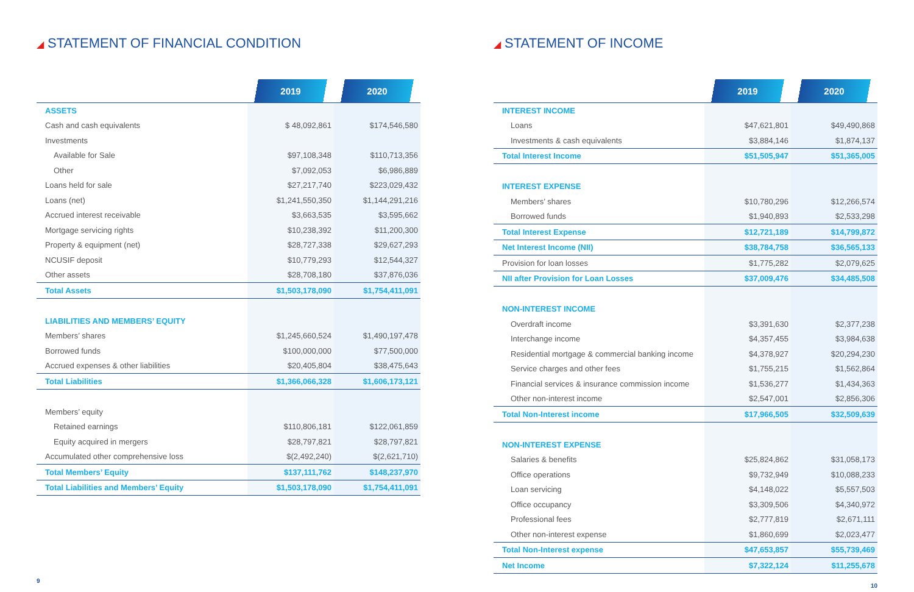◢ STATEMENT OF FINANCIAL CONDITION
| | 2019 | 2020 |
| --- | --- | --- |
| ASSETS | | |
| Cash and cash equivalents | $ 48,092,861 | $174,546,580 |
| Investments | | |
| Available for Sale | $97,108,348 | $110,713,356 |
| Other | $7,092,053 | $6,986,889 |
| Loans held for sale | $27,217,740 | $223,029,432 |
| Loans (net) | $1,241,550,350 | $1,144,291,216 |
| Accrued interest receivable | $3,663,535 | $3,595,662 |
| Mortgage servicing rights | $10,238,392 | $11,200,300 |
| Property & equipment (net) | $28,727,338 | $29,627,293 |
| NCUSIF deposit | $10,779,293 | $12,544,327 |
| Other assets | $28,708,180 | $37,876,036 |
| Total Assets | $1,503,178,090 | $1,754,411,091 |
| LIABILITIES AND MEMBERS’ EQUITY | | |
| Members’ shares | $1,245,660,524 | $1,490,197,478 |
| Borrowed funds | $100,000,000 | $77,500,000 |
| Accrued expenses & other liabilities | $20,405,804 | $38,475,643 |
| Total Liabilities | $1,366,066,328 | $1,606,173,121 |
| Members’ equity | | |
| Retained earnings | $110,806,181 | $122,061,859 |
| Equity acquired in mergers | $28,797,821 | $28,797,821 |
| Accumulated other comprehensive loss | $(2,492,240) | $(2,621,710) |
| Total Members’ Equity | $137,111,762 | $148,237,970 |
| Total Liabilities and Members’ Equity | $1,503,178,090 | $1,754,411,091 |
9
◢ STATEMENT OF INCOME
| | 2019 | 2020 |
| --- | --- | --- |
| INTEREST INCOME | | |
| Loans | $47,621,801 | $49,490,868 |
| Investments & cash equivalents | $3,884,146 | $1,874,137 |
| Total Interest Income | $51,505,947 | $51,365,005 |
| INTEREST EXPENSE | | |
| Members’ shares | $10,780,296 | $12,266,574 |
| Borrowed funds | $1,940,893 | $2,533,298 |
| Total Interest Expense | $12,721,189 | $14,799,872 |
| Net Interest Income (NII) | $38,784,758 | $36,565,133 |
| Provision for loan losses | $1,775,282 | $2,079,625 |
| NII after Provision for Loan Losses | $37,009,476 | $34,485,508 |
| NON-INTEREST INCOME | | |
| Overdraft income | $3,391,630 | $2,377,238 |
| Interchange income | $4,357,455 | $3,984,638 |
| Residential mortgage & commercial banking income | $4,378,927 | $20,294,230 |
| Service charges and other fees | $1,755,215 | $1,562,864 |
| Financial services & insurance commission income | $1,536,277 | $1,434,363 |
| Other non-interest income | $2,547,001 | $2,856,306 |
| Total Non-Interest income | $17,966,505 | $32,509,639 |
| NON-INTEREST EXPENSE | | |
| Salaries & benefits | $25,824,862 | $31,058,173 |
| Office operations | $9,732,949 | $10,088,233 |
| Loan servicing | $4,148,022 | $5,557,503 |
| Office occupancy | $3,309,506 | $4,340,972 |
| Professional fees | $2,777,819 | $2,671,111 |
| Other non-interest expense | $1,860,699 | $2,023,477 |
| Total Non-Interest expense | $47,653,857 | $55,739,469 |
| Net Income | $7,322,124 | $11,255,678 |
10